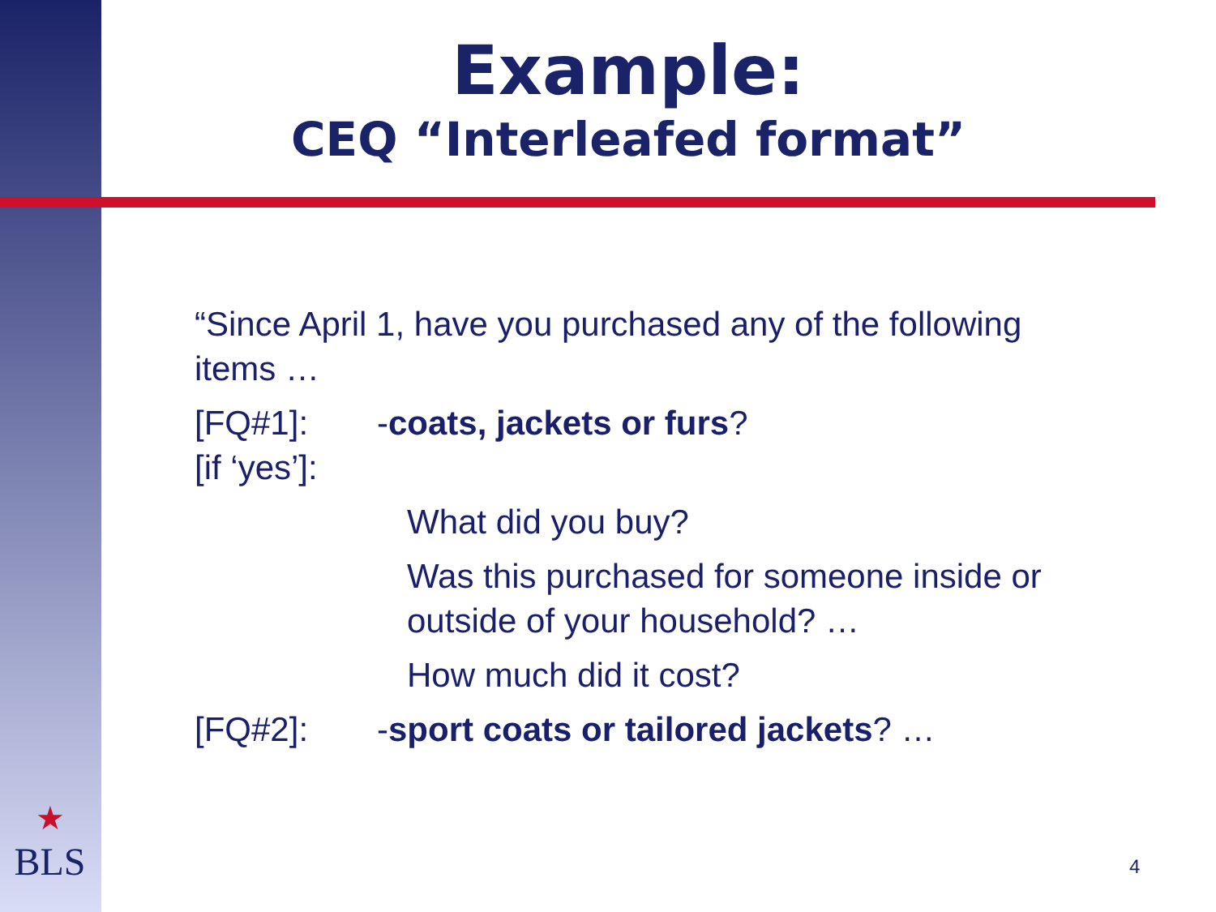Example:
CEQ “Interleafed format”
“Since April 1, have you purchased any of the following items …
[FQ#1]: -coats, jackets or furs?
[if ‘yes’]:
What did you buy?
Was this purchased for someone inside or outside of your household? …
How much did it cost?
[FQ#2]: -sport coats or tailored jackets? …
★
BLS
4